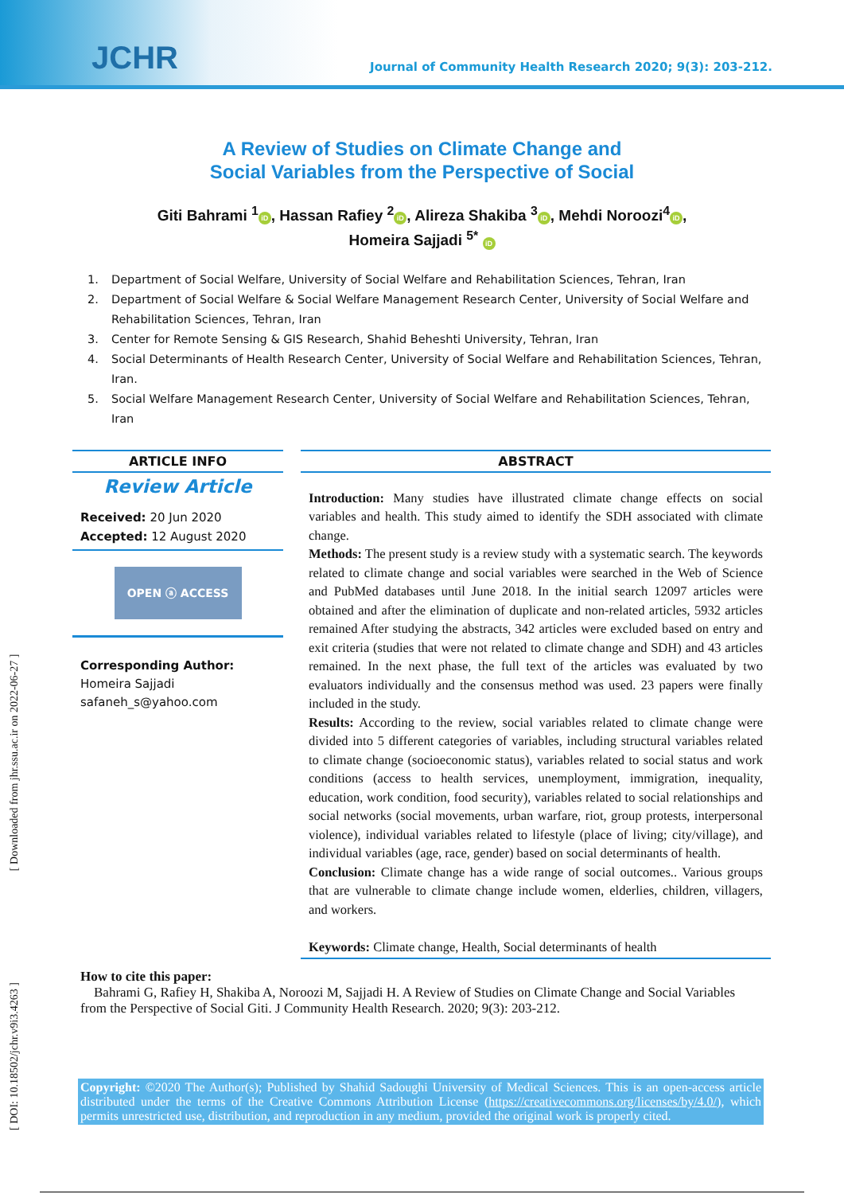JCHR
Journal of Community Health Research 2020; 9(3): 203-212.
A Review of Studies on Climate Change and Social Variables from the Perspective of Social
Giti Bahrami <sup>1</sup> iD, Hassan Rafiey <sup>2</sup> iD, Alireza Shakiba <sup>3</sup> iD, Mehdi Noroozi<sup>4</sup> iD,
Homeira Sajjadi <sup>5*</sup> iD
1. Department of Social Welfare, University of Social Welfare and Rehabilitation Sciences, Tehran, Iran
2. Department of Social Welfare & Social Welfare Management Research Center, University of Social Welfare and Rehabilitation Sciences, Tehran, Iran
3. Center for Remote Sensing & GIS Research, Shahid Beheshti University, Tehran, Iran
4. Social Determinants of Health Research Center, University of Social Welfare and Rehabilitation Sciences, Tehran, Iran.
5. Social Welfare Management Research Center, University of Social Welfare and Rehabilitation Sciences, Tehran, Iran
ARTICLE INFO
Review Article
Received: 20 Jun 2020
Accepted: 12 August 2020
OPEN ⓐ ACCESS
Corresponding Author:
Homeira Sajjadi
safaneh_s@yahoo.com
ABSTRACT
Introduction: Many studies have illustrated climate change effects on social variables and health. This study aimed to identify the SDH associated with climate change.
Methods: The present study is a review study with a systematic search. The keywords related to climate change and social variables were searched in the Web of Science and PubMed databases until June 2018. In the initial search 12097 articles were obtained and after the elimination of duplicate and non-related articles, 5932 articles remained After studying the abstracts, 342 articles were excluded based on entry and exit criteria (studies that were not related to climate change and SDH) and 43 articles remained. In the next phase, the full text of the articles was evaluated by two evaluators individually and the consensus method was used. 23 papers were finally included in the study.
Results: According to the review, social variables related to climate change were divided into 5 different categories of variables, including structural variables related to climate change (socioeconomic status), variables related to social status and work conditions (access to health services, unemployment, immigration, inequality, education, work condition, food security), variables related to social relationships and social networks (social movements, urban warfare, riot, group protests, interpersonal violence), individual variables related to lifestyle (place of living; city/village), and individual variables (age, race, gender) based on social determinants of health.
Conclusion: Climate change has a wide range of social outcomes.. Various groups that are vulnerable to climate change include women, elderlies, children, villagers, and workers.
Keywords: Climate change, Health, Social determinants of health
How to cite this paper:
Bahrami G, Rafiey H, Shakiba A, Noroozi M, Sajjadi H. A Review of Studies on Climate Change and Social Variables from the Perspective of Social Giti. J Community Health Research. 2020; 9(3): 203-212.
Copyright: ©2020 The Author(s); Published by Shahid Sadoughi University of Medical Sciences. This is an open-access article distributed under the terms of the Creative Commons Attribution License (https://creativecommons.org/licenses/by/4.0/), which permits unrestricted use, distribution, and reproduction in any medium, provided the original work is properly cited.
[ DOI: 10.18502/jchr.v9i3.4263 ] [ Downloaded from jhr.ssu.ac.ir on 2022-06-27 ]